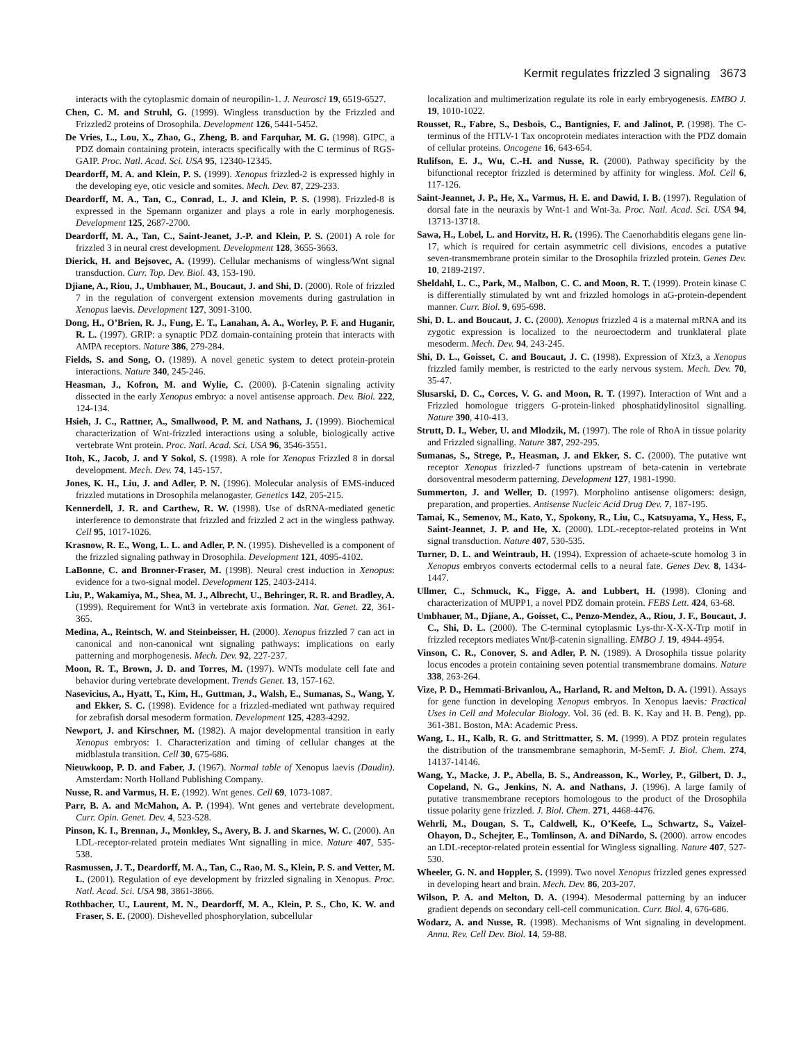Kermit regulates frizzled 3 signaling 3673
interacts with the cytoplasmic domain of neuropilin-1. J. Neurosci 19, 6519-6527.
Chen, C. M. and Struhl, G. (1999). Wingless transduction by the Frizzled and Frizzled2 proteins of Drosophila. Development 126, 5441-5452.
De Vries, L., Lou, X., Zhao, G., Zheng, B. and Farquhar, M. G. (1998). GIPC, a PDZ domain containing protein, interacts specifically with the C terminus of RGS-GAIP. Proc. Natl. Acad. Sci. USA 95, 12340-12345.
Deardorff, M. A. and Klein, P. S. (1999). Xenopus frizzled-2 is expressed highly in the developing eye, otic vesicle and somites. Mech. Dev. 87, 229-233.
Deardorff, M. A., Tan, C., Conrad, L. J. and Klein, P. S. (1998). Frizzled-8 is expressed in the Spemann organizer and plays a role in early morphogenesis. Development 125, 2687-2700.
Deardorff, M. A., Tan, C., Saint-Jeanet, J.-P. and Klein, P. S. (2001) A role for frizzled 3 in neural crest development. Development 128, 3655-3663.
Dierick, H. and Bejsovec, A. (1999). Cellular mechanisms of wingless/Wnt signal transduction. Curr. Top. Dev. Biol. 43, 153-190.
Djiane, A., Riou, J., Umbhauer, M., Boucaut, J. and Shi, D. (2000). Role of frizzled 7 in the regulation of convergent extension movements during gastrulation in Xenopus laevis. Development 127, 3091-3100.
Dong, H., O’Brien, R. J., Fung, E. T., Lanahan, A. A., Worley, P. F. and Huganir, R. L. (1997). GRIP: a synaptic PDZ domain-containing protein that interacts with AMPA receptors. Nature 386, 279-284.
Fields, S. and Song, O. (1989). A novel genetic system to detect protein-protein interactions. Nature 340, 245-246.
Heasman, J., Kofron, M. and Wylie, C. (2000). β-Catenin signaling activity dissected in the early Xenopus embryo: a novel antisense approach. Dev. Biol. 222, 124-134.
Hsieh, J. C., Rattner, A., Smallwood, P. M. and Nathans, J. (1999). Biochemical characterization of Wnt-frizzled interactions using a soluble, biologically active vertebrate Wnt protein. Proc. Natl. Acad. Sci. USA 96, 3546-3551.
Itoh, K., Jacob, J. and Y Sokol, S. (1998). A role for Xenopus Frizzled 8 in dorsal development. Mech. Dev. 74, 145-157.
Jones, K. H., Liu, J. and Adler, P. N. (1996). Molecular analysis of EMS-induced frizzled mutations in Drosophila melanogaster. Genetics 142, 205-215.
Kennerdell, J. R. and Carthew, R. W. (1998). Use of dsRNA-mediated genetic interference to demonstrate that frizzled and frizzled 2 act in the wingless pathway. Cell 95, 1017-1026.
Krasnow, R. E., Wong, L. L. and Adler, P. N. (1995). Dishevelled is a component of the frizzled signaling pathway in Drosophila. Development 121, 4095-4102.
LaBonne, C. and Bronner-Fraser, M. (1998). Neural crest induction in Xenopus: evidence for a two-signal model. Development 125, 2403-2414.
Liu, P., Wakamiya, M., Shea, M. J., Albrecht, U., Behringer, R. R. and Bradley, A. (1999). Requirement for Wnt3 in vertebrate axis formation. Nat. Genet. 22, 361-365.
Medina, A., Reintsch, W. and Steinbeisser, H. (2000). Xenopus frizzled 7 can act in canonical and non-canonical wnt signaling pathways: implications on early patterning and morphogenesis. Mech. Dev. 92, 227-237.
Moon, R. T., Brown, J. D. and Torres, M. (1997). WNTs modulate cell fate and behavior during vertebrate development. Trends Genet. 13, 157-162.
Nasevicius, A., Hyatt, T., Kim, H., Guttman, J., Walsh, E., Sumanas, S., Wang, Y. and Ekker, S. C. (1998). Evidence for a frizzled-mediated wnt pathway required for zebrafish dorsal mesoderm formation. Development 125, 4283-4292.
Newport, J. and Kirschner, M. (1982). A major developmental transition in early Xenopus embryos: 1. Characterization and timing of cellular changes at the midblastula transition. Cell 30, 675-686.
Nieuwkoop, P. D. and Faber, J. (1967). Normal table of Xenopus laevis (Daudin). Amsterdam: North Holland Publishing Company.
Nusse, R. and Varmus, H. E. (1992). Wnt genes. Cell 69, 1073-1087.
Parr, B. A. and McMahon, A. P. (1994). Wnt genes and vertebrate development. Curr. Opin. Genet. Dev. 4, 523-528.
Pinson, K. I., Brennan, J., Monkley, S., Avery, B. J. and Skarnes, W. C. (2000). An LDL-receptor-related protein mediates Wnt signalling in mice. Nature 407, 535-538.
Rasmussen, J. T., Deardorff, M. A., Tan, C., Rao, M. S., Klein, P. S. and Vetter, M. L. (2001). Regulation of eye development by frizzled signaling in Xenopus. Proc. Natl. Acad. Sci. USA 98, 3861-3866.
Rothbacher, U., Laurent, M. N., Deardorff, M. A., Klein, P. S., Cho, K. W. and Fraser, S. E. (2000). Dishevelled phosphorylation, subcellular
localization and multimerization regulate its role in early embryogenesis. EMBO J. 19, 1010-1022.
Rousset, R., Fabre, S., Desbois, C., Bantignies, F. and Jalinot, P. (1998). The C-terminus of the HTLV-1 Tax oncoprotein mediates interaction with the PDZ domain of cellular proteins. Oncogene 16, 643-654.
Rulifson, E. J., Wu, C.-H. and Nusse, R. (2000). Pathway specificity by the bifunctional receptor frizzled is determined by affinity for wingless. Mol. Cell 6, 117-126.
Saint-Jeannet, J. P., He, X., Varmus, H. E. and Dawid, I. B. (1997). Regulation of dorsal fate in the neuraxis by Wnt-1 and Wnt-3a. Proc. Natl. Acad. Sci. USA 94, 13713-13718.
Sawa, H., Lobel, L. and Horvitz, H. R. (1996). The Caenorhabditis elegans gene lin-17, which is required for certain asymmetric cell divisions, encodes a putative seven-transmembrane protein similar to the Drosophila frizzled protein. Genes Dev. 10, 2189-2197.
Sheldahl, L. C., Park, M., Malbon, C. C. and Moon, R. T. (1999). Protein kinase C is differentially stimulated by wnt and frizzled homologs in aG-protein-dependent manner. Curr. Biol. 9, 695-698.
Shi, D. L. and Boucaut, J. C. (2000). Xenopus frizzled 4 is a maternal mRNA and its zygotic expression is localized to the neuroectoderm and trunklateral plate mesoderm. Mech. Dev. 94, 243-245.
Shi, D. L., Goisset, C. and Boucaut, J. C. (1998). Expression of Xfz3, a Xenopus frizzled family member, is restricted to the early nervous system. Mech. Dev. 70, 35-47.
Slusarski, D. C., Corces, V. G. and Moon, R. T. (1997). Interaction of Wnt and a Frizzled homologue triggers G-protein-linked phosphatidylinositol signalling. Nature 390, 410-413.
Strutt, D. I., Weber, U. and Mlodzik, M. (1997). The role of RhoA in tissue polarity and Frizzled signalling. Nature 387, 292-295.
Sumanas, S., Strege, P., Heasman, J. and Ekker, S. C. (2000). The putative wnt receptor Xenopus frizzled-7 functions upstream of beta-catenin in vertebrate dorsoventral mesoderm patterning. Development 127, 1981-1990.
Summerton, J. and Weller, D. (1997). Morpholino antisense oligomers: design, preparation, and properties. Antisense Nucleic Acid Drug Dev. 7, 187-195.
Tamai, K., Semenov, M., Kato, Y., Spokony, R., Liu, C., Katsuyama, Y., Hess, F., Saint-Jeannet, J. P. and He, X. (2000). LDL-receptor-related proteins in Wnt signal transduction. Nature 407, 530-535.
Turner, D. L. and Weintraub, H. (1994). Expression of achaete-scute homolog 3 in Xenopus embryos converts ectodermal cells to a neural fate. Genes Dev. 8, 1434-1447.
Ullmer, C., Schmuck, K., Figge, A. and Lubbert, H. (1998). Cloning and characterization of MUPP1, a novel PDZ domain protein. FEBS Lett. 424, 63-68.
Umbhauer, M., Djiane, A., Goisset, C., Penzo-Mendez, A., Riou, J. F., Boucaut, J. C., Shi, D. L. (2000). The C-terminal cytoplasmic Lys-thr-X-X-X-Trp motif in frizzled receptors mediates Wnt/β-catenin signalling. EMBO J. 19, 4944-4954.
Vinson, C. R., Conover, S. and Adler, P. N. (1989). A Drosophila tissue polarity locus encodes a protein containing seven potential transmembrane domains. Nature 338, 263-264.
Vize, P. D., Hemmati-Brivanlou, A., Harland, R. and Melton, D. A. (1991). Assays for gene function in developing Xenopus embryos. In Xenopus laevis: Practical Uses in Cell and Molecular Biology. Vol. 36 (ed. B. K. Kay and H. B. Peng), pp. 361-381. Boston, MA: Academic Press.
Wang, L. H., Kalb, R. G. and Strittmatter, S. M. (1999). A PDZ protein regulates the distribution of the transmembrane semaphorin, M-SemF. J. Biol. Chem. 274, 14137-14146.
Wang, Y., Macke, J. P., Abella, B. S., Andreasson, K., Worley, P., Gilbert, D. J., Copeland, N. G., Jenkins, N. A. and Nathans, J. (1996). A large family of putative transmembrane receptors homologous to the product of the Drosophila tissue polarity gene frizzled. J. Biol. Chem. 271, 4468-4476.
Wehrli, M., Dougan, S. T., Caldwell, K., O’Keefe, L., Schwartz, S., Vaizel-Ohayon, D., Schejter, E., Tomlinson, A. and DiNardo, S. (2000). arrow encodes an LDL-receptor-related protein essential for Wingless signalling. Nature 407, 527-530.
Wheeler, G. N. and Hoppler, S. (1999). Two novel Xenopus frizzled genes expressed in developing heart and brain. Mech. Dev. 86, 203-207.
Wilson, P. A. and Melton, D. A. (1994). Mesodermal patterning by an inducer gradient depends on secondary cell-cell communication. Curr. Biol. 4, 676-686.
Wodarz, A. and Nusse, R. (1998). Mechanisms of Wnt signaling in development. Annu. Rev. Cell Dev. Biol. 14, 59-88.